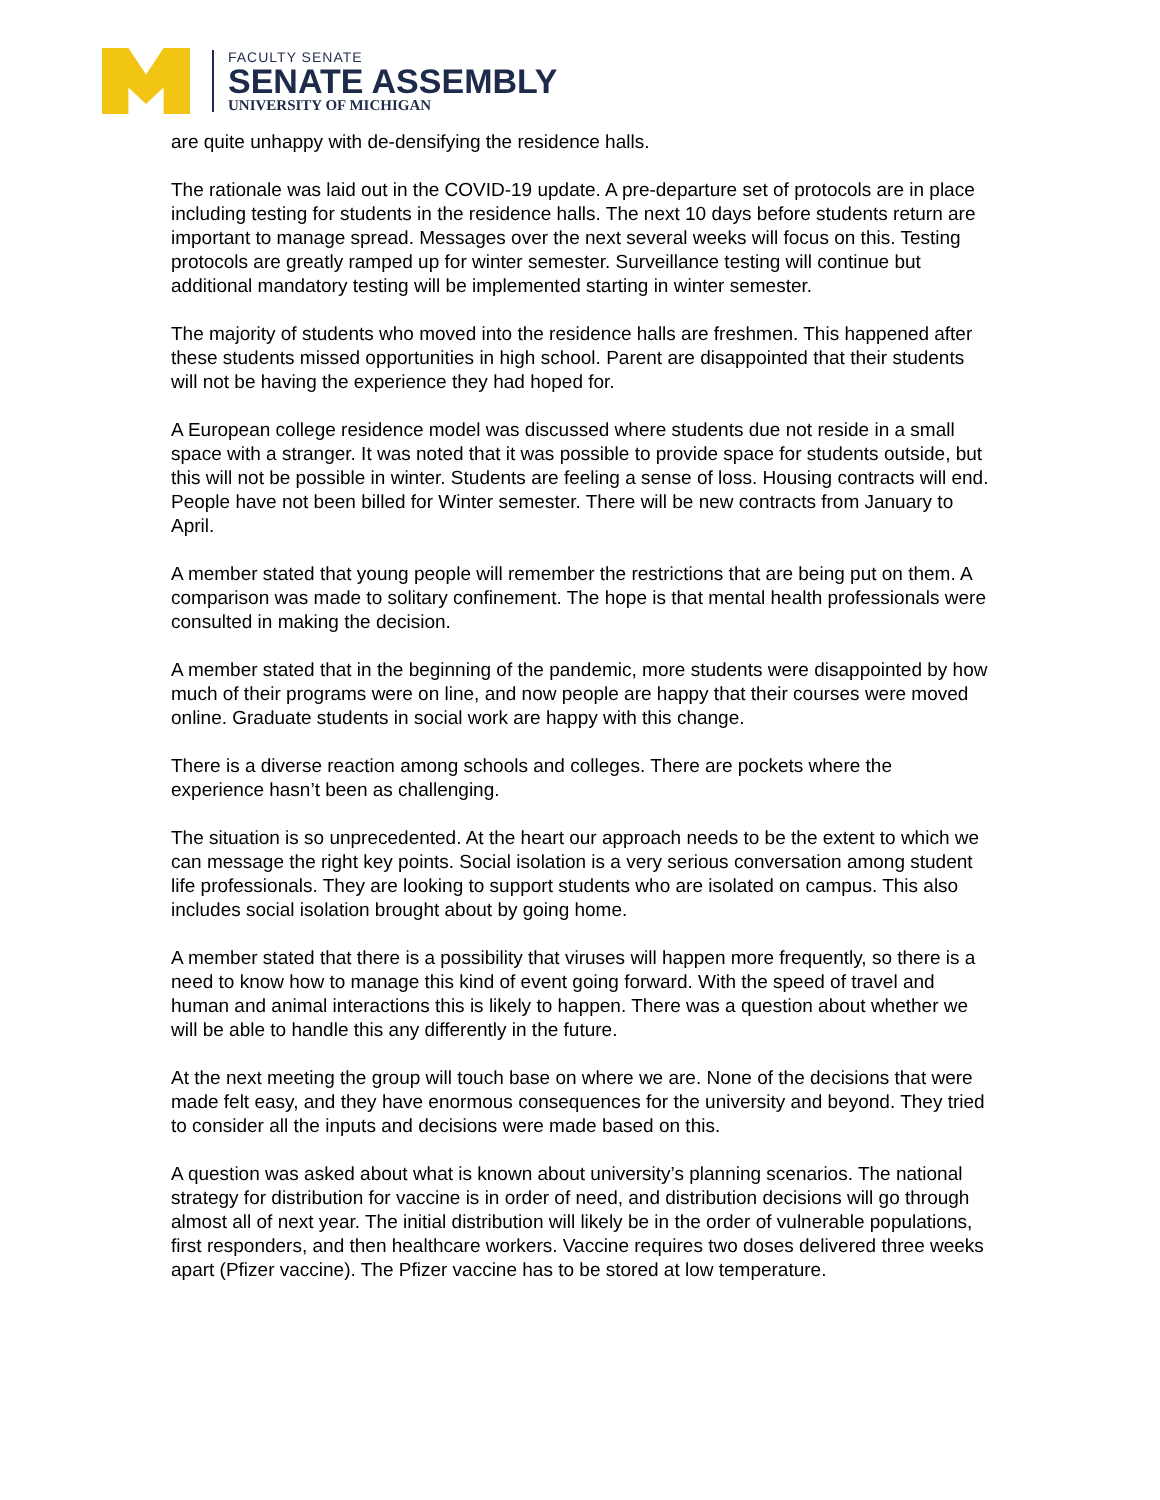FACULTY SENATE
SENATE ASSEMBLY
UNIVERSITY OF MICHIGAN
are quite unhappy with de-densifying the residence halls.
The rationale was laid out in the COVID-19 update. A pre-departure set of protocols are in place including testing for students in the residence halls. The next 10 days before students return are important to manage spread. Messages over the next several weeks will focus on this. Testing protocols are greatly ramped up for winter semester. Surveillance testing will continue but additional mandatory testing will be implemented starting in winter semester.
The majority of students who moved into the residence halls are freshmen. This happened after these students missed opportunities in high school. Parent are disappointed that their students will not be having the experience they had hoped for.
A European college residence model was discussed where students due not reside in a small space with a stranger. It was noted that it was possible to provide space for students outside, but this will not be possible in winter. Students are feeling a sense of loss. Housing contracts will end. People have not been billed for Winter semester. There will be new contracts from January to April.
A member stated that young people will remember the restrictions that are being put on them. A comparison was made to solitary confinement. The hope is that mental health professionals were consulted in making the decision.
A member stated that in the beginning of the pandemic, more students were disappointed by how much of their programs were on line, and now people are happy that their courses were moved online. Graduate students in social work are happy with this change.
There is a diverse reaction among schools and colleges. There are pockets where the experience hasn’t been as challenging.
The situation is so unprecedented. At the heart our approach needs to be the extent to which we can message the right key points. Social isolation is a very serious conversation among student life professionals. They are looking to support students who are isolated on campus. This also includes social isolation brought about by going home.
A member stated that there is a possibility that viruses will happen more frequently, so there is a need to know how to manage this kind of event going forward. With the speed of travel and human and animal interactions this is likely to happen. There was a question about whether we will be able to handle this any differently in the future.
At the next meeting the group will touch base on where we are. None of the decisions that were made felt easy, and they have enormous consequences for the university and beyond. They tried to consider all the inputs and decisions were made based on this.
A question was asked about what is known about university’s planning scenarios. The national strategy for distribution for vaccine is in order of need, and distribution decisions will go through almost all of next year. The initial distribution will likely be in the order of vulnerable populations, first responders, and then healthcare workers. Vaccine requires two doses delivered three weeks apart (Pfizer vaccine). The Pfizer vaccine has to be stored at low temperature.